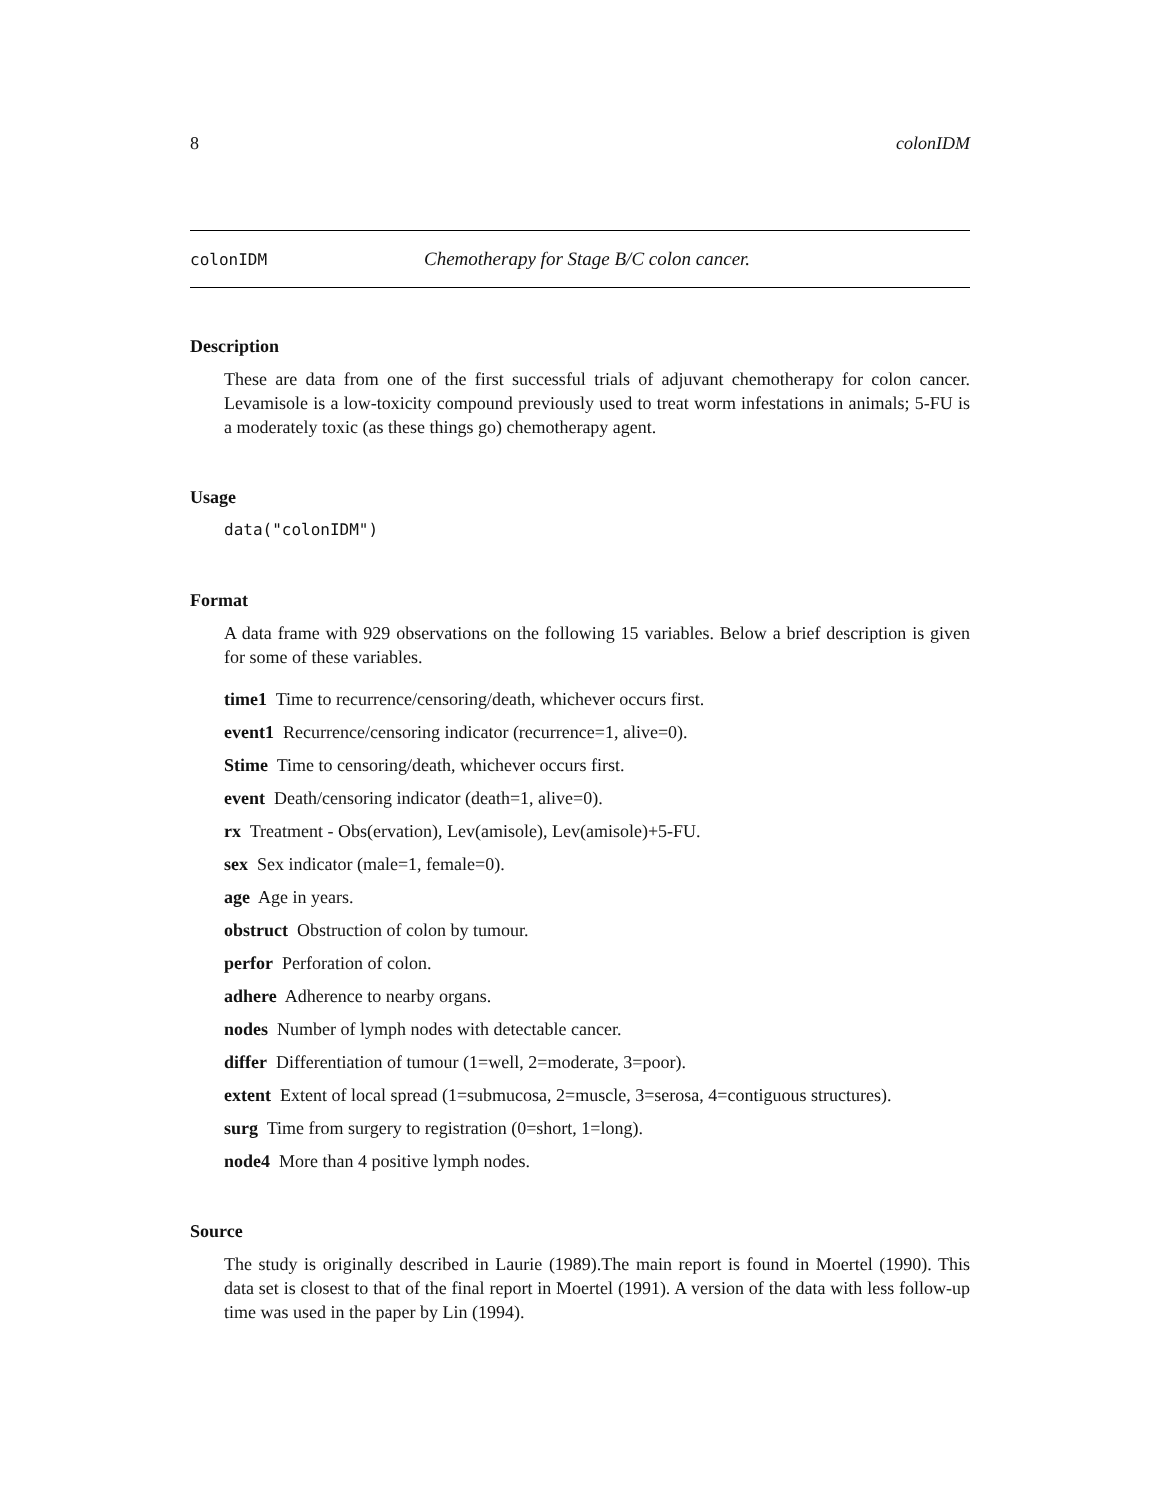8 colonIDM
colonIDM Chemotherapy for Stage B/C colon cancer.
Description
These are data from one of the first successful trials of adjuvant chemotherapy for colon cancer. Levamisole is a low-toxicity compound previously used to treat worm infestations in animals; 5-FU is a moderately toxic (as these things go) chemotherapy agent.
Usage
data("colonIDM")
Format
A data frame with 929 observations on the following 15 variables. Below a brief description is given for some of these variables.
time1 Time to recurrence/censoring/death, whichever occurs first.
event1 Recurrence/censoring indicator (recurrence=1, alive=0).
Stime Time to censoring/death, whichever occurs first.
event Death/censoring indicator (death=1, alive=0).
rx Treatment - Obs(ervation), Lev(amisole), Lev(amisole)+5-FU.
sex Sex indicator (male=1, female=0).
age Age in years.
obstruct Obstruction of colon by tumour.
perfor Perforation of colon.
adhere Adherence to nearby organs.
nodes Number of lymph nodes with detectable cancer.
differ Differentiation of tumour (1=well, 2=moderate, 3=poor).
extent Extent of local spread (1=submucosa, 2=muscle, 3=serosa, 4=contiguous structures).
surg Time from surgery to registration (0=short, 1=long).
node4 More than 4 positive lymph nodes.
Source
The study is originally described in Laurie (1989).The main report is found in Moertel (1990). This data set is closest to that of the final report in Moertel (1991). A version of the data with less follow-up time was used in the paper by Lin (1994).